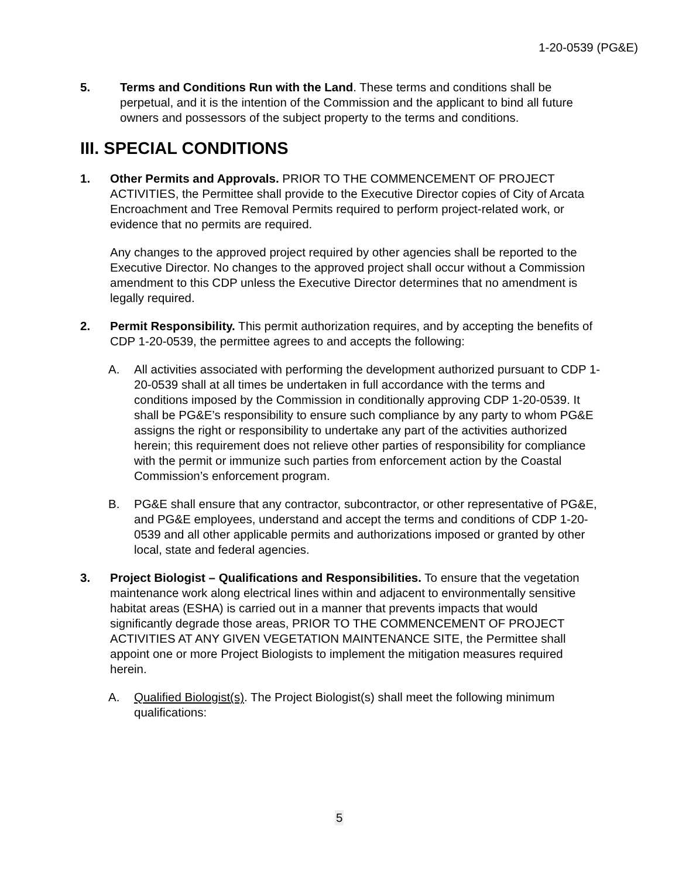1-20-0539 (PG&E)
5. Terms and Conditions Run with the Land. These terms and conditions shall be perpetual, and it is the intention of the Commission and the applicant to bind all future owners and possessors of the subject property to the terms and conditions.
III. SPECIAL CONDITIONS
1. Other Permits and Approvals. PRIOR TO THE COMMENCEMENT OF PROJECT ACTIVITIES, the Permittee shall provide to the Executive Director copies of City of Arcata Encroachment and Tree Removal Permits required to perform project-related work, or evidence that no permits are required.
Any changes to the approved project required by other agencies shall be reported to the Executive Director. No changes to the approved project shall occur without a Commission amendment to this CDP unless the Executive Director determines that no amendment is legally required.
2. Permit Responsibility. This permit authorization requires, and by accepting the benefits of CDP 1-20-0539, the permittee agrees to and accepts the following:
A. All activities associated with performing the development authorized pursuant to CDP 1-20-0539 shall at all times be undertaken in full accordance with the terms and conditions imposed by the Commission in conditionally approving CDP 1-20-0539. It shall be PG&E’s responsibility to ensure such compliance by any party to whom PG&E assigns the right or responsibility to undertake any part of the activities authorized herein; this requirement does not relieve other parties of responsibility for compliance with the permit or immunize such parties from enforcement action by the Coastal Commission’s enforcement program.
B. PG&E shall ensure that any contractor, subcontractor, or other representative of PG&E, and PG&E employees, understand and accept the terms and conditions of CDP 1-20-0539 and all other applicable permits and authorizations imposed or granted by other local, state and federal agencies.
3. Project Biologist – Qualifications and Responsibilities. To ensure that the vegetation maintenance work along electrical lines within and adjacent to environmentally sensitive habitat areas (ESHA) is carried out in a manner that prevents impacts that would significantly degrade those areas, PRIOR TO THE COMMENCEMENT OF PROJECT ACTIVITIES AT ANY GIVEN VEGETATION MAINTENANCE SITE, the Permittee shall appoint one or more Project Biologists to implement the mitigation measures required herein.
A. Qualified Biologist(s). The Project Biologist(s) shall meet the following minimum qualifications:
5